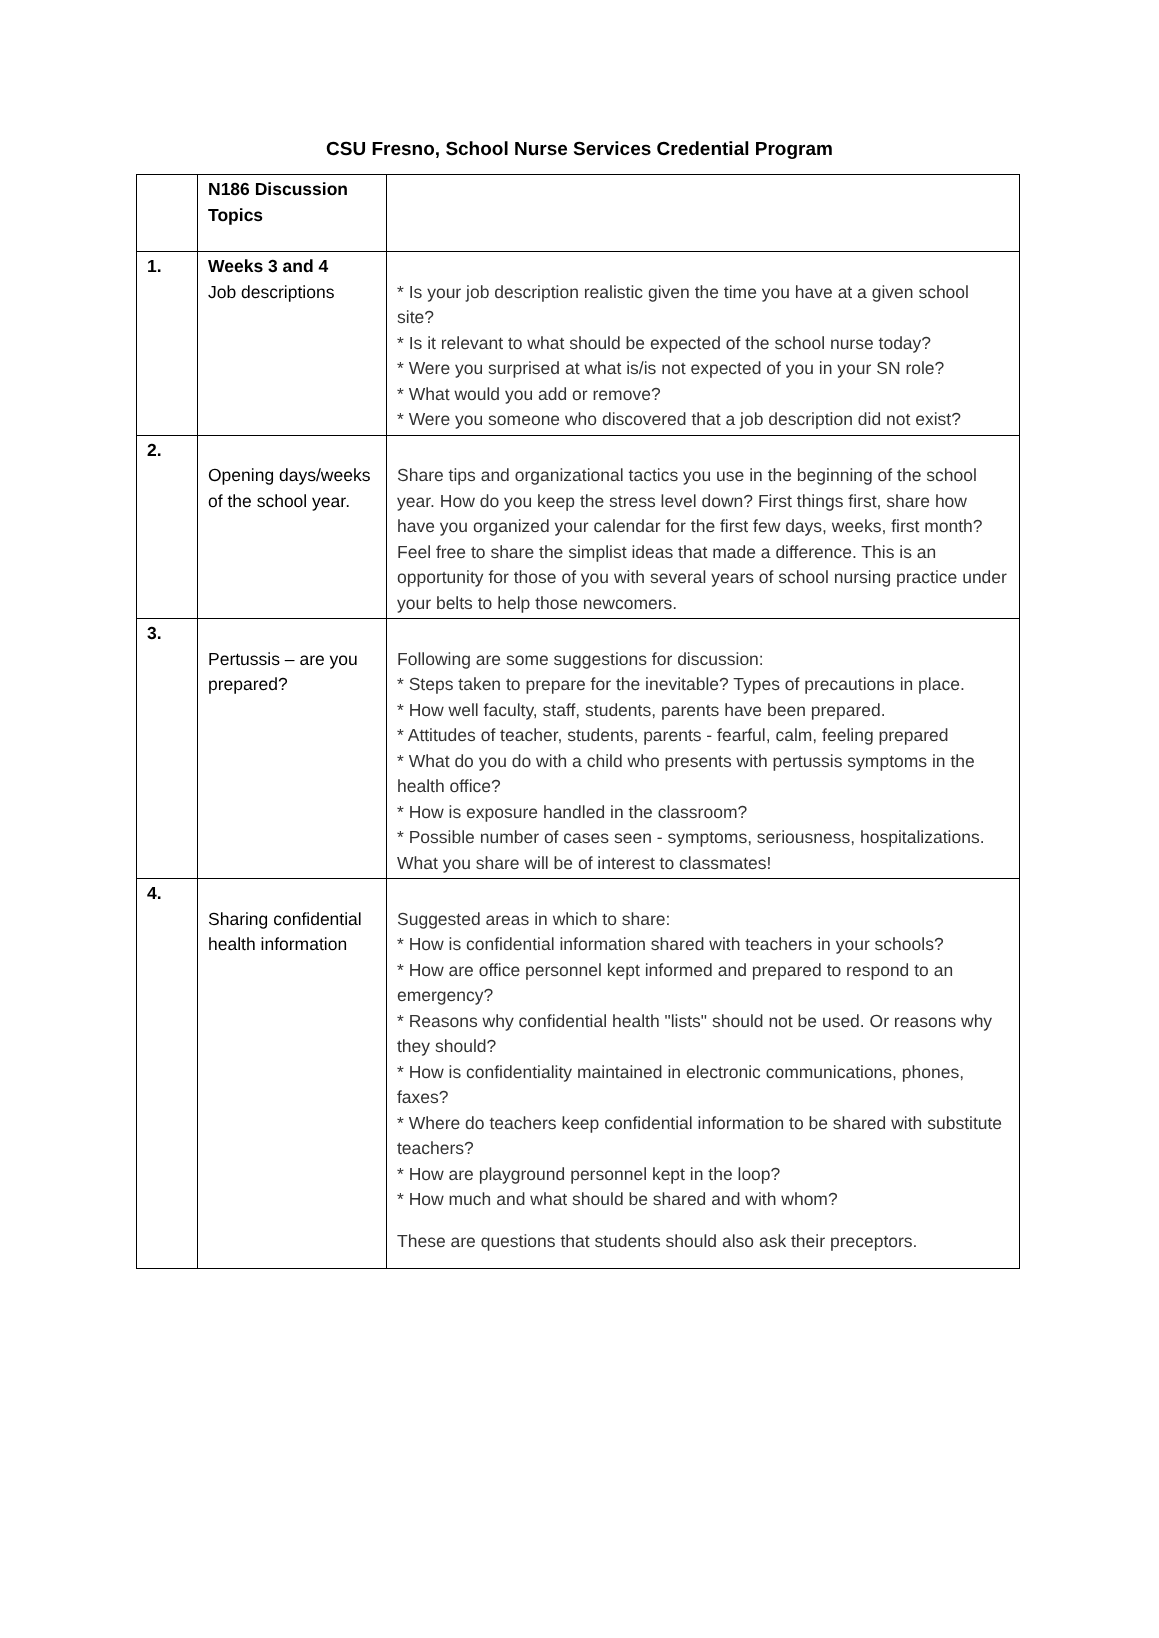CSU Fresno, School Nurse Services Credential Program
| | N186 Discussion Topics | |
| 1. | Weeks 3 and 4 Job descriptions | * Is your job description realistic given the time you have at a given school site? * Is it relevant to what should be expected of the school nurse today? * Were you surprised at what is/is not expected of you in your SN role? * What would you add or remove? * Were you someone who discovered that a job description did not exist? |
| 2. | Opening days/weeks of the school year. | Share tips and organizational tactics you use in the beginning of the school year. How do you keep the stress level down? First things first, share how have you organized your calendar for the first few days, weeks, first month? Feel free to share the simplist ideas that made a difference. This is an opportunity for those of you with several years of school nursing practice under your belts to help those newcomers. |
| 3. | Pertussis – are you prepared? | Following are some suggestions for discussion: * Steps taken to prepare for the inevitable? Types of precautions in place. * How well faculty, staff, students, parents have been prepared. * Attitudes of teacher, students, parents - fearful, calm, feeling prepared * What do you do with a child who presents with pertussis symptoms in the health office? * How is exposure handled in the classroom? * Possible number of cases seen - symptoms, seriousness, hospitalizations. What you share will be of interest to classmates! |
| 4. | Sharing confidential health information | Suggested areas in which to share: * How is confidential information shared with teachers in your schools? * How are office personnel kept informed and prepared to respond to an emergency? * Reasons why confidential health "lists" should not be used. Or reasons why they should? * How is confidentiality maintained in electronic communications, phones, faxes? * Where do teachers keep confidential information to be shared with substitute teachers? * How are playground personnel kept in the loop? * How much and what should be shared and with whom? These are questions that students should also ask their preceptors. |